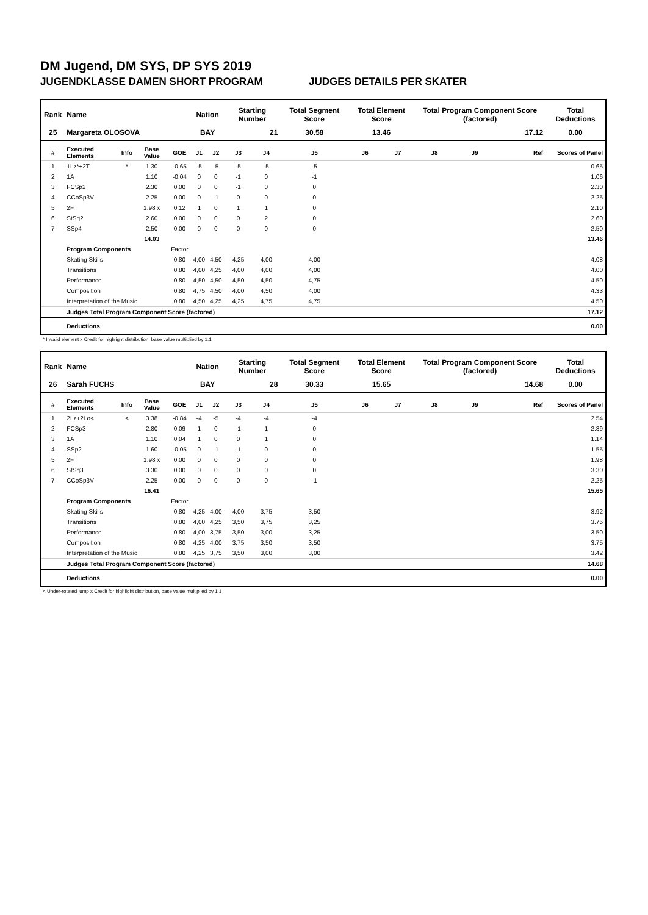DM Jugend, DM SYS, DP SYS 2019
JUGENDKLASSE DAMEN SHORT PROGRAM JUDGES DETAILS PER SKATER
| Rank | Name | | | | Nation | | Starting Number | | Total Segment Score | Total Element Score | | Total Program Component Score (factored) | | | Total Deductions |
| --- | --- | --- | --- | --- | --- | --- | --- | --- | --- | --- | --- | --- | --- | --- | --- |
| 25 | Margareta OLOSOVA | | | | BAY | | 21 | | 30.58 | 13.46 | | 17.12 | | | 0.00 |
| # | Executed Elements | Info | Base Value | GOE | J1 | J2 | J3 | J4 | J5 | J6 | J7 | J8 | J9 | Ref | Scores of Panel |
| 1 | 1Lz*+2T | * | 1.30 | -0.65 | -5 | -5 | -5 | -5 | -5 | | | | | | 0.65 |
| 2 | 1A | | 1.10 | -0.04 | 0 | 0 | -1 | 0 | -1 | | | | | | 1.06 |
| 3 | FCSp2 | | 2.30 | 0.00 | 0 | 0 | -1 | 0 | 0 | | | | | | 2.30 |
| 4 | CCoSp3V | | 2.25 | 0.00 | 0 | -1 | 0 | 0 | 0 | | | | | | 2.25 |
| 5 | 2F | | 1.98 x | 0.12 | 1 | 0 | 1 | 1 | 0 | | | | | | 2.10 |
| 6 | StSq2 | | 2.60 | 0.00 | 0 | 0 | 0 | 2 | 0 | | | | | | 2.60 |
| 7 | SSp4 | | 2.50 | 0.00 | 0 | 0 | 0 | 0 | 0 | | | | | | 2.50 |
| | | | 14.03 | | | | | | | | | | | | 13.46 |
| | Program Components | | | Factor | | | | | | | | | | | |
| | Skating Skills | | | 0.80 | 4,00 | 4,50 | 4,25 | 4,00 | 4,00 | | | | | | 4.08 |
| | Transitions | | | 0.80 | 4,00 | 4,25 | 4,00 | 4,00 | 4,00 | | | | | | 4.00 |
| | Performance | | | 0.80 | 4,50 | 4,50 | 4,50 | 4,50 | 4,75 | | | | | | 4.50 |
| | Composition | | | 0.80 | 4,75 | 4,50 | 4,00 | 4,50 | 4,00 | | | | | | 4.33 |
| | Interpretation of the Music | | | 0.80 | 4,50 | 4,25 | 4,25 | 4,75 | 4,75 | | | | | | 4.50 |
| | Judges Total Program Component Score (factored) | | | | | | | | | | | | | | 17.12 |
| | Deductions | | | | | | | | | | | | | | 0.00 |
* Invalid element x Credit for highlight distribution, base value multiplied by 1.1
| Rank | Name | | | | Nation | | Starting Number | | Total Segment Score | Total Element Score | | Total Program Component Score (factored) | | | Total Deductions |
| --- | --- | --- | --- | --- | --- | --- | --- | --- | --- | --- | --- | --- | --- | --- | --- |
| 26 | Sarah FUCHS | | | | BAY | | 28 | | 30.33 | 15.65 | | 14.68 | | | 0.00 |
| # | Executed Elements | Info | Base Value | GOE | J1 | J2 | J3 | J4 | J5 | J6 | J7 | J8 | J9 | Ref | Scores of Panel |
| 1 | 2Lz+2Lo< | < | 3.38 | -0.84 | -4 | -5 | -4 | -4 | -4 | | | | | | 2.54 |
| 2 | FCSp3 | | 2.80 | 0.09 | 1 | 0 | -1 | 1 | 0 | | | | | | 2.89 |
| 3 | 1A | | 1.10 | 0.04 | 1 | 0 | 0 | 1 | 0 | | | | | | 1.14 |
| 4 | SSp2 | | 1.60 | -0.05 | 0 | -1 | -1 | 0 | 0 | | | | | | 1.55 |
| 5 | 2F | | 1.98 x | 0.00 | 0 | 0 | 0 | 0 | 0 | | | | | | 1.98 |
| 6 | StSq3 | | 3.30 | 0.00 | 0 | 0 | 0 | 0 | 0 | | | | | | 3.30 |
| 7 | CCoSp3V | | 2.25 | 0.00 | 0 | 0 | 0 | 0 | -1 | | | | | | 2.25 |
| | | | 16.41 | | | | | | | | | | | | 15.65 |
| | Program Components | | | Factor | | | | | | | | | | | |
| | Skating Skills | | | 0.80 | 4,25 | 4,00 | 4,00 | 3,75 | 3,50 | | | | | | 3.92 |
| | Transitions | | | 0.80 | 4,00 | 4,25 | 3,50 | 3,75 | 3,25 | | | | | | 3.75 |
| | Performance | | | 0.80 | 4,00 | 3,75 | 3,50 | 3,00 | 3,25 | | | | | | 3.50 |
| | Composition | | | 0.80 | 4,25 | 4,00 | 3,75 | 3,50 | 3,50 | | | | | | 3.75 |
| | Interpretation of the Music | | | 0.80 | 4,25 | 3,75 | 3,50 | 3,00 | 3,00 | | | | | | 3.42 |
| | Judges Total Program Component Score (factored) | | | | | | | | | | | | | | 14.68 |
| | Deductions | | | | | | | | | | | | | | 0.00 |
< Under-rotated jump x Credit for highlight distribution, base value multiplied by 1.1